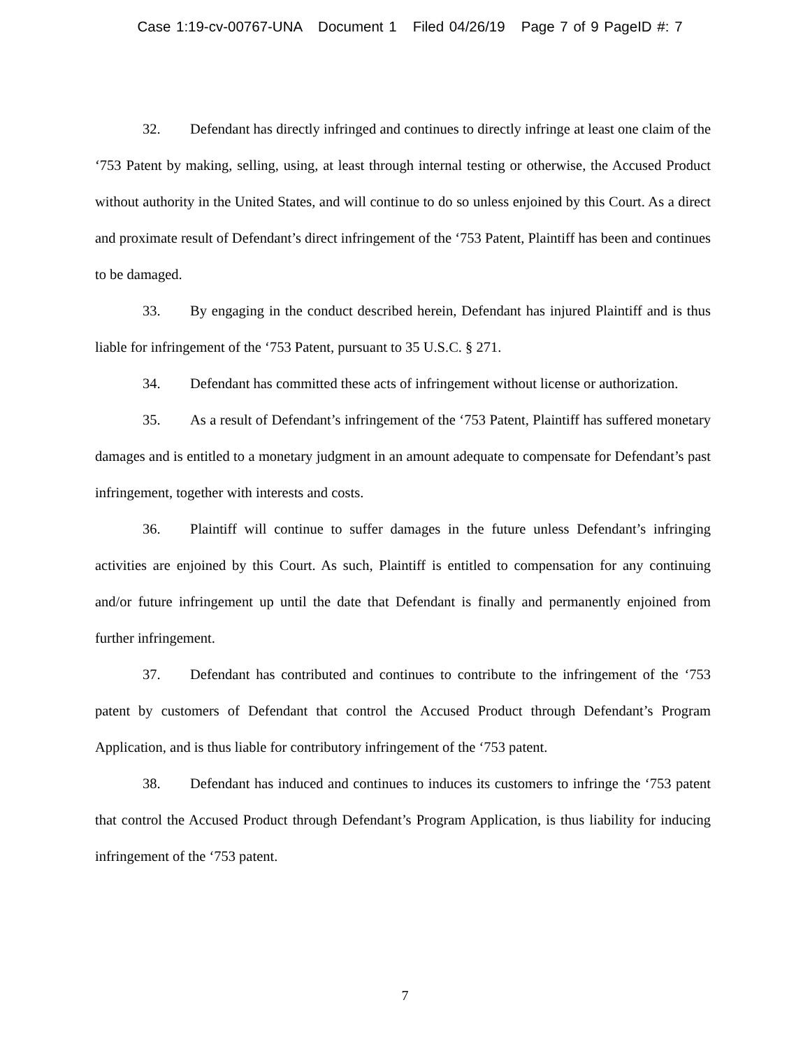Case 1:19-cv-00767-UNA Document 1 Filed 04/26/19 Page 7 of 9 PageID #: 7
32. Defendant has directly infringed and continues to directly infringe at least one claim of the ‘753 Patent by making, selling, using, at least through internal testing or otherwise, the Accused Product without authority in the United States, and will continue to do so unless enjoined by this Court. As a direct and proximate result of Defendant’s direct infringement of the ‘753 Patent, Plaintiff has been and continues to be damaged.
33. By engaging in the conduct described herein, Defendant has injured Plaintiff and is thus liable for infringement of the ‘753 Patent, pursuant to 35 U.S.C. § 271.
34. Defendant has committed these acts of infringement without license or authorization.
35. As a result of Defendant’s infringement of the ‘753 Patent, Plaintiff has suffered monetary damages and is entitled to a monetary judgment in an amount adequate to compensate for Defendant’s past infringement, together with interests and costs.
36. Plaintiff will continue to suffer damages in the future unless Defendant’s infringing activities are enjoined by this Court. As such, Plaintiff is entitled to compensation for any continuing and/or future infringement up until the date that Defendant is finally and permanently enjoined from further infringement.
37. Defendant has contributed and continues to contribute to the infringement of the ‘753 patent by customers of Defendant that control the Accused Product through Defendant’s Program Application, and is thus liable for contributory infringement of the ‘753 patent.
38. Defendant has induced and continues to induces its customers to infringe the ‘753 patent that control the Accused Product through Defendant’s Program Application, is thus liability for inducing infringement of the ‘753 patent.
7